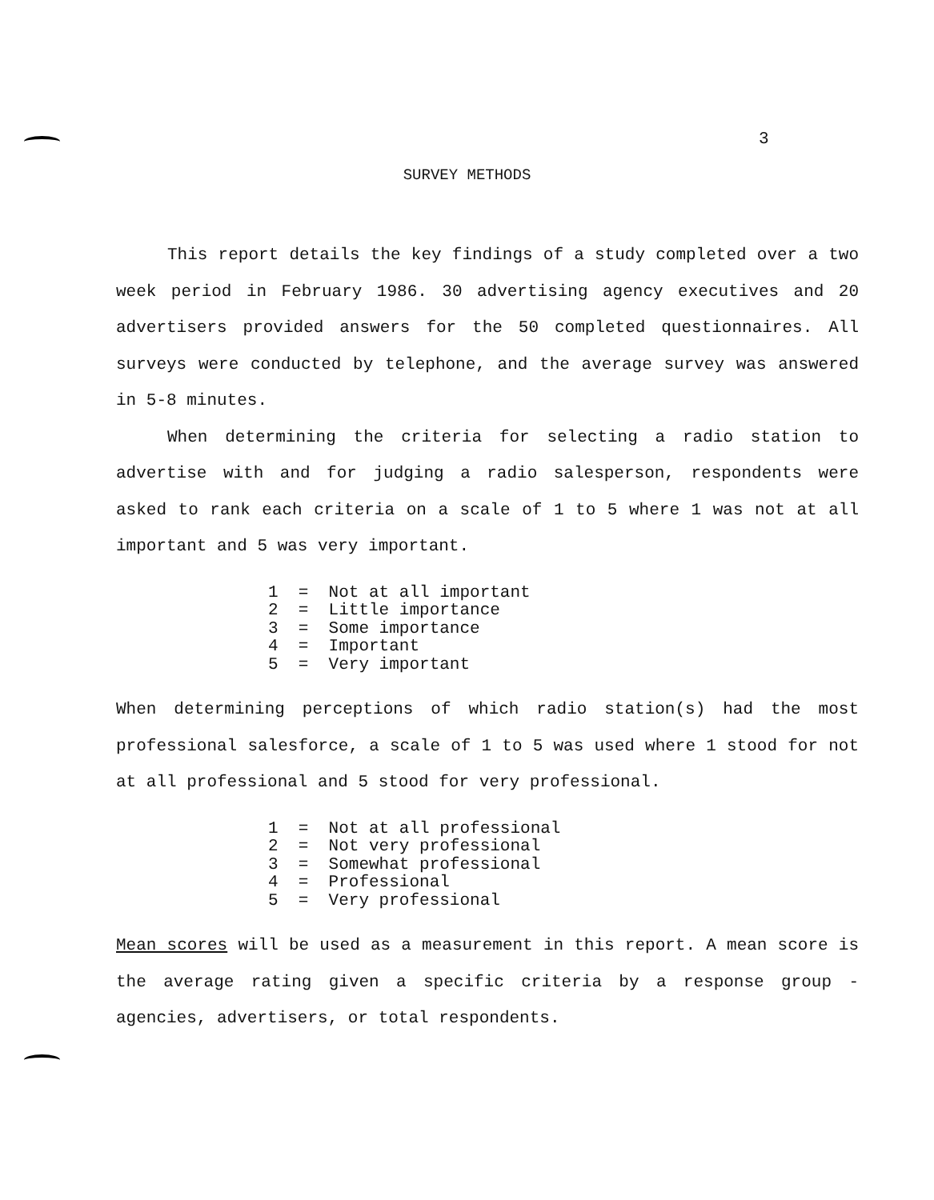3
SURVEY METHODS
This report details the key findings of a study completed over a two week period in February 1986. 30 advertising agency executives and 20 advertisers provided answers for the 50 completed questionnaires. All surveys were conducted by telephone, and the average survey was answered in 5-8 minutes.
When determining the criteria for selecting a radio station to advertise with and for judging a radio salesperson, respondents were asked to rank each criteria on a scale of 1 to 5 where 1 was not at all important and 5 was very important.
1 = Not at all important 2 = Little importance 3 = Some importance 4 = Important 5 = Very important
When determining perceptions of which radio station(s) had the most professional salesforce, a scale of 1 to 5 was used where 1 stood for not at all professional and 5 stood for very professional.
1 = Not at all professional 2 = Not very professional 3 = Somewhat professional 4 = Professional 5 = Very professional
Mean scores will be used as a measurement in this report. A mean score is the average rating given a specific criteria by a response group - agencies, advertisers, or total respondents.